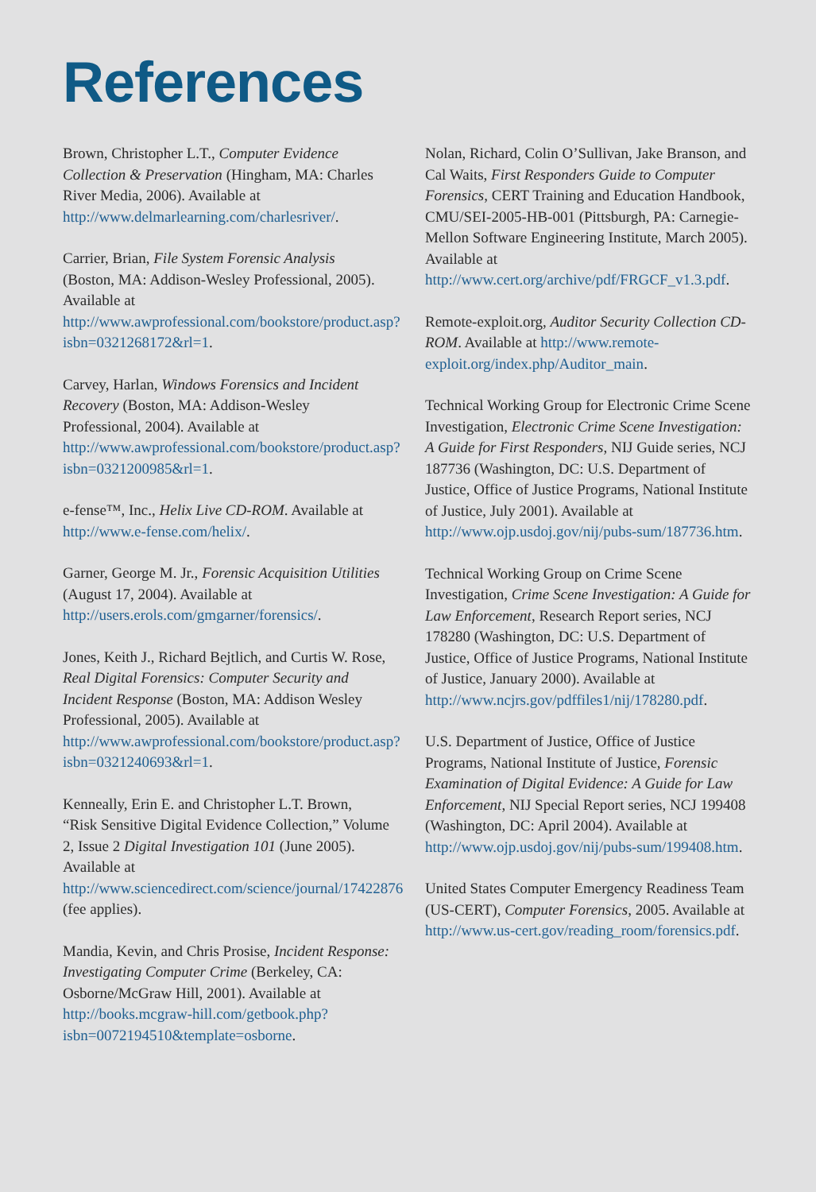References
Brown, Christopher L.T., Computer Evidence Collection & Preservation (Hingham, MA: Charles River Media, 2006). Available at http://www.delmarlearning.com/charlesriver/.
Carrier, Brian, File System Forensic Analysis (Boston, MA: Addison-Wesley Professional, 2005). Available at http://www.awprofessional.com/bookstore/product.asp?isbn=0321268172&rl=1.
Carvey, Harlan, Windows Forensics and Incident Recovery (Boston, MA: Addison-Wesley Professional, 2004). Available at http://www.awprofessional.com/bookstore/product.asp?isbn=0321200985&rl=1.
e-fense™, Inc., Helix Live CD-ROM. Available at http://www.e-fense.com/helix/.
Garner, George M. Jr., Forensic Acquisition Utilities (August 17, 2004). Available at http://users.erols.com/gmgarner/forensics/.
Jones, Keith J., Richard Bejtlich, and Curtis W. Rose, Real Digital Forensics: Computer Security and Incident Response (Boston, MA: Addison Wesley Professional, 2005). Available at http://www.awprofessional.com/bookstore/product.asp?isbn=0321240693&rl=1.
Kenneally, Erin E. and Christopher L.T. Brown, “Risk Sensitive Digital Evidence Collection,” Volume 2, Issue 2 Digital Investigation 101 (June 2005). Available at http://www.sciencedirect.com/science/journal/17422876 (fee applies).
Mandia, Kevin, and Chris Prosise, Incident Response: Investigating Computer Crime (Berkeley, CA: Osborne/McGraw Hill, 2001). Available at http://books.mcgraw-hill.com/getbook.php?isbn=0072194510&template=osborne.
Nolan, Richard, Colin O’Sullivan, Jake Branson, and Cal Waits, First Responders Guide to Computer Forensics, CERT Training and Education Handbook, CMU/SEI-2005-HB-001 (Pittsburgh, PA: Carnegie-Mellon Software Engineering Institute, March 2005). Available at http://www.cert.org/archive/pdf/FRGCF_v1.3.pdf.
Remote-exploit.org, Auditor Security Collection CD-ROM. Available at http://www.remote-exploit.org/index.php/Auditor_main.
Technical Working Group for Electronic Crime Scene Investigation, Electronic Crime Scene Investigation: A Guide for First Responders, NIJ Guide series, NCJ 187736 (Washington, DC: U.S. Department of Justice, Office of Justice Programs, National Institute of Justice, July 2001). Available at http://www.ojp.usdoj.gov/nij/pubs-sum/187736.htm.
Technical Working Group on Crime Scene Investigation, Crime Scene Investigation: A Guide for Law Enforcement, Research Report series, NCJ 178280 (Washington, DC: U.S. Department of Justice, Office of Justice Programs, National Institute of Justice, January 2000). Available at http://www.ncjrs.gov/pdffiles1/nij/178280.pdf.
U.S. Department of Justice, Office of Justice Programs, National Institute of Justice, Forensic Examination of Digital Evidence: A Guide for Law Enforcement, NIJ Special Report series, NCJ 199408 (Washington, DC: April 2004). Available at http://www.ojp.usdoj.gov/nij/pubs-sum/199408.htm.
United States Computer Emergency Readiness Team (US-CERT), Computer Forensics, 2005. Available at http://www.us-cert.gov/reading_room/forensics.pdf.